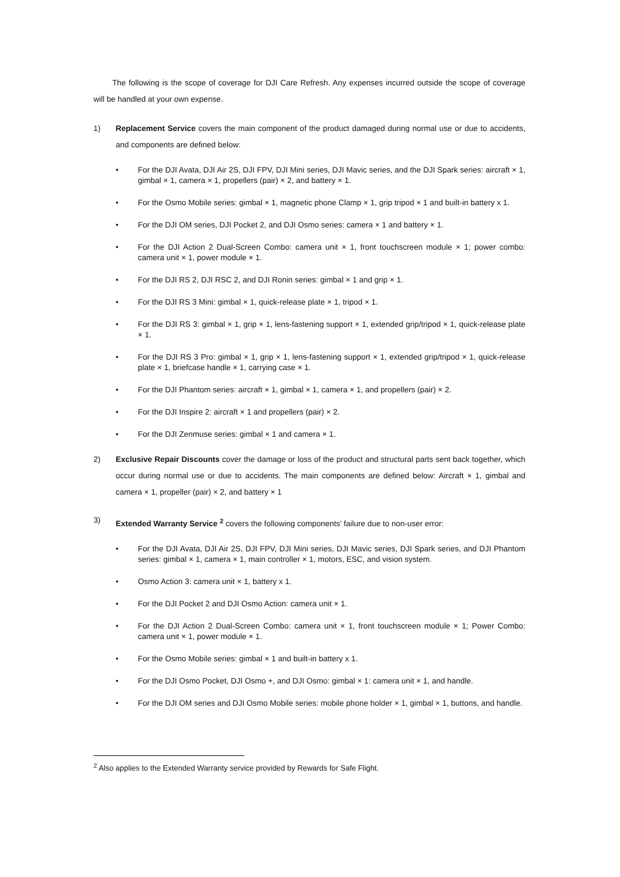The following is the scope of coverage for DJI Care Refresh. Any expenses incurred outside the scope of coverage will be handled at your own expense.
1) Replacement Service covers the main component of the product damaged during normal use or due to accidents, and components are defined below:
• For the DJI Avata, DJI Air 2S, DJI FPV, DJI Mini series, DJI Mavic series, and the DJI Spark series: aircraft × 1, gimbal × 1, camera × 1, propellers (pair) × 2, and battery × 1.
• For the Osmo Mobile series: gimbal × 1, magnetic phone Clamp × 1, grip tripod × 1 and built-in battery x 1.
• For the DJI OM series, DJI Pocket 2, and DJI Osmo series: camera × 1 and battery × 1.
• For the DJI Action 2 Dual-Screen Combo: camera unit × 1, front touchscreen module × 1; power combo: camera unit × 1, power module × 1.
• For the DJI RS 2, DJI RSC 2, and DJI Ronin series: gimbal × 1 and grip × 1.
• For the DJI RS 3 Mini: gimbal × 1, quick-release plate × 1, tripod × 1.
• For the DJI RS 3: gimbal × 1, grip × 1, lens-fastening support × 1, extended grip/tripod × 1, quick-release plate × 1.
• For the DJI RS 3 Pro: gimbal × 1, grip × 1, lens-fastening support × 1, extended grip/tripod × 1, quick-release plate × 1, briefcase handle × 1, carrying case × 1.
• For the DJI Phantom series: aircraft × 1, gimbal × 1, camera × 1, and propellers (pair) × 2.
• For the DJI Inspire 2: aircraft × 1 and propellers (pair) × 2.
• For the DJI Zenmuse series: gimbal × 1 and camera × 1.
2) Exclusive Repair Discounts cover the damage or loss of the product and structural parts sent back together, which occur during normal use or due to accidents. The main components are defined below: Aircraft × 1, gimbal and camera × 1, propeller (pair) × 2, and battery × 1
3) Extended Warranty Service <sup>2</sup> covers the following components’ failure due to non-user error:
• For the DJI Avata, DJI Air 2S, DJI FPV, DJI Mini series, DJI Mavic series, DJI Spark series, and DJI Phantom series: gimbal × 1, camera × 1, main controller × 1, motors, ESC, and vision system.
• Osmo Action 3: camera unit × 1, battery x 1.
• For the DJI Pocket 2 and DJI Osmo Action: camera unit × 1.
• For the DJI Action 2 Dual-Screen Combo: camera unit × 1, front touchscreen module × 1; Power Combo: camera unit × 1, power module × 1.
• For the Osmo Mobile series: gimbal × 1 and built-in battery x 1.
• For the DJI Osmo Pocket, DJI Osmo +, and DJI Osmo: gimbal × 1: camera unit × 1, and handle.
• For the DJI OM series and DJI Osmo Mobile series: mobile phone holder × 1, gimbal × 1, buttons, and handle.
<sup>2</sup> Also applies to the Extended Warranty service provided by Rewards for Safe Flight.